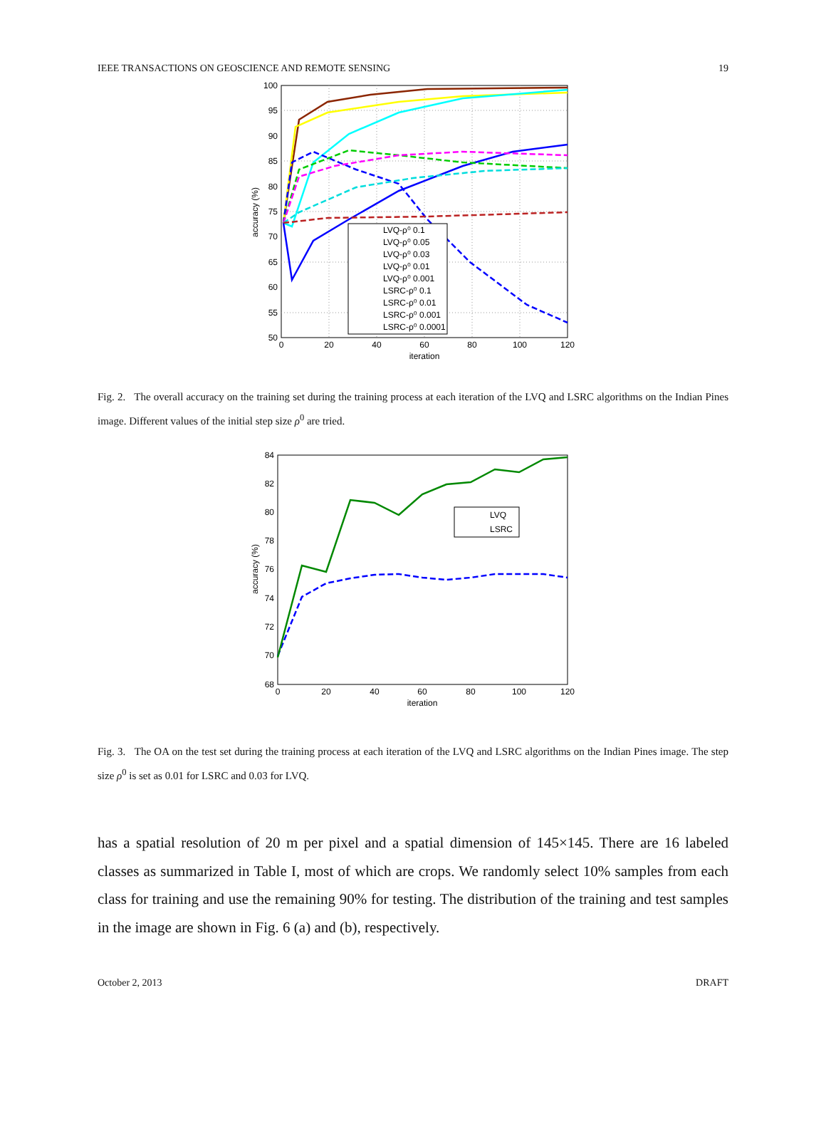IEEE TRANSACTIONS ON GEOSCIENCE AND REMOTE SENSING 19
100
95
90
85
80
75
70
65
60
55
50
0
20
40
60
80
100
120
iteration
accuracy (%)
LVQ-ρ⁰ 0.1
LVQ-ρ⁰ 0.05
LVQ-ρ⁰ 0.03
LVQ-ρ⁰ 0.01
LVQ-ρ⁰ 0.001
LSRC-ρ⁰ 0.1
LSRC-ρ⁰ 0.01
LSRC-ρ⁰ 0.001
LSRC-ρ⁰ 0.0001
Fig. 2. The overall accuracy on the training set during the training process at each iteration of the LVQ and LSRC algorithms on the Indian Pines image. Different values of the initial step size ρ<sup>0</sup> are tried.
84
82
80
78
76
74
72
70
68
0
20
40
60
80
100
120
iteration
accuracy (%)
LVQ
LSRC
Fig. 3. The OA on the test set during the training process at each iteration of the LVQ and LSRC algorithms on the Indian Pines image. The step size ρ<sup>0</sup> is set as 0.01 for LSRC and 0.03 for LVQ.
has a spatial resolution of 20 m per pixel and a spatial dimension of 145×145. There are 16 labeled classes as summarized in Table I, most of which are crops. We randomly select 10% samples from each class for training and use the remaining 90% for testing. The distribution of the training and test samples in the image are shown in Fig. 6 (a) and (b), respectively.
October 2, 2013 DRAFT